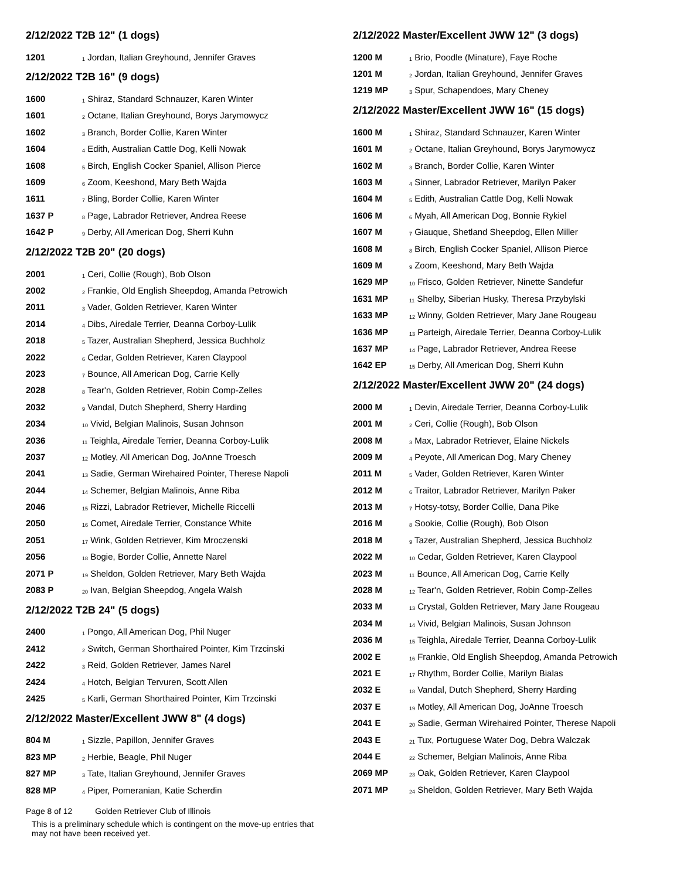2/12/2022 T2B 12" (1 dogs)
| 1201 | <sub>1</sub> Jordan, Italian Greyhound, Jennifer Graves |
2/12/2022 T2B 16" (9 dogs)
| 1600 | <sub>1</sub> Shiraz, Standard Schnauzer, Karen Winter |
| 1601 | <sub>2</sub> Octane, Italian Greyhound, Borys Jarymowycz |
| 1602 | <sub>3</sub> Branch, Border Collie, Karen Winter |
| 1604 | <sub>4</sub> Edith, Australian Cattle Dog, Kelli Nowak |
| 1608 | <sub>5</sub> Birch, English Cocker Spaniel, Allison Pierce |
| 1609 | <sub>6</sub> Zoom, Keeshond, Mary Beth Wajda |
| 1611 | <sub>7</sub> Bling, Border Collie, Karen Winter |
| 1637 P | <sub>8</sub> Page, Labrador Retriever, Andrea Reese |
| 1642 P | <sub>9</sub> Derby, All American Dog, Sherri Kuhn |
2/12/2022 T2B 20" (20 dogs)
| 2001 | <sub>1</sub> Ceri, Collie (Rough), Bob Olson |
| 2002 | <sub>2</sub> Frankie, Old English Sheepdog, Amanda Petrowich |
| 2011 | <sub>3</sub> Vader, Golden Retriever, Karen Winter |
| 2014 | <sub>4</sub> Dibs, Airedale Terrier, Deanna Corboy-Lulik |
| 2018 | <sub>5</sub> Tazer, Australian Shepherd, Jessica Buchholz |
| 2022 | <sub>6</sub> Cedar, Golden Retriever, Karen Claypool |
| 2023 | <sub>7</sub> Bounce, All American Dog, Carrie Kelly |
| 2028 | <sub>8</sub> Tear'n, Golden Retriever, Robin Comp-Zelles |
| 2032 | <sub>9</sub> Vandal, Dutch Shepherd, Sherry Harding |
| 2034 | <sub>10</sub> Vivid, Belgian Malinois, Susan Johnson |
| 2036 | <sub>11</sub> Teighla, Airedale Terrier, Deanna Corboy-Lulik |
| 2037 | <sub>12</sub> Motley, All American Dog, JoAnne Troesch |
| 2041 | <sub>13</sub> Sadie, German Wirehaired Pointer, Therese Napoli |
| 2044 | <sub>14</sub> Schemer, Belgian Malinois, Anne Riba |
| 2046 | <sub>15</sub> Rizzi, Labrador Retriever, Michelle Riccelli |
| 2050 | <sub>16</sub> Comet, Airedale Terrier, Constance White |
| 2051 | <sub>17</sub> Wink, Golden Retriever, Kim Mroczenski |
| 2056 | <sub>18</sub> Bogie, Border Collie, Annette Narel |
| 2071 P | <sub>19</sub> Sheldon, Golden Retriever, Mary Beth Wajda |
| 2083 P | <sub>20</sub> Ivan, Belgian Sheepdog, Angela Walsh |
2/12/2022 T2B 24" (5 dogs)
| 2400 | <sub>1</sub> Pongo, All American Dog, Phil Nuger |
| 2412 | <sub>2</sub> Switch, German Shorthaired Pointer, Kim Trzcinski |
| 2422 | <sub>3</sub> Reid, Golden Retriever, James Narel |
| 2424 | <sub>4</sub> Hotch, Belgian Tervuren, Scott Allen |
| 2425 | <sub>5</sub> Karli, German Shorthaired Pointer, Kim Trzcinski |
2/12/2022 Master/Excellent JWW 8" (4 dogs)
| 804 M | <sub>1</sub> Sizzle, Papillon, Jennifer Graves |
| 823 MP | <sub>2</sub> Herbie, Beagle, Phil Nuger |
| 827 MP | <sub>3</sub> Tate, Italian Greyhound, Jennifer Graves |
| 828 MP | <sub>4</sub> Piper, Pomeranian, Katie Scherdin |
Page 8 of 12 Golden Retriever Club of Illinois
This is a preliminary schedule which is contingent on the move-up entries that
may not have been received yet.
2/12/2022 Master/Excellent JWW 12" (3 dogs)
| 1200 M | <sub>1</sub> Brio, Poodle (Minature), Faye Roche |
| 1201 M | <sub>2</sub> Jordan, Italian Greyhound, Jennifer Graves |
| 1219 MP | <sub>3</sub> Spur, Schapendoes, Mary Cheney |
2/12/2022 Master/Excellent JWW 16" (15 dogs)
| 1600 M | <sub>1</sub> Shiraz, Standard Schnauzer, Karen Winter |
| 1601 M | <sub>2</sub> Octane, Italian Greyhound, Borys Jarymowycz |
| 1602 M | <sub>3</sub> Branch, Border Collie, Karen Winter |
| 1603 M | <sub>4</sub> Sinner, Labrador Retriever, Marilyn Paker |
| 1604 M | <sub>5</sub> Edith, Australian Cattle Dog, Kelli Nowak |
| 1606 M | <sub>6</sub> Myah, All American Dog, Bonnie Rykiel |
| 1607 M | <sub>7</sub> Giauque, Shetland Sheepdog, Ellen Miller |
| 1608 M | <sub>8</sub> Birch, English Cocker Spaniel, Allison Pierce |
| 1609 M | <sub>9</sub> Zoom, Keeshond, Mary Beth Wajda |
| 1629 MP | <sub>10</sub> Frisco, Golden Retriever, Ninette Sandefur |
| 1631 MP | <sub>11</sub> Shelby, Siberian Husky, Theresa Przybylski |
| 1633 MP | <sub>12</sub> Winny, Golden Retriever, Mary Jane Rougeau |
| 1636 MP | <sub>13</sub> Parteigh, Airedale Terrier, Deanna Corboy-Lulik |
| 1637 MP | <sub>14</sub> Page, Labrador Retriever, Andrea Reese |
| 1642 EP | <sub>15</sub> Derby, All American Dog, Sherri Kuhn |
2/12/2022 Master/Excellent JWW 20" (24 dogs)
| 2000 M | <sub>1</sub> Devin, Airedale Terrier, Deanna Corboy-Lulik |
| 2001 M | <sub>2</sub> Ceri, Collie (Rough), Bob Olson |
| 2008 M | <sub>3</sub> Max, Labrador Retriever, Elaine Nickels |
| 2009 M | <sub>4</sub> Peyote, All American Dog, Mary Cheney |
| 2011 M | <sub>5</sub> Vader, Golden Retriever, Karen Winter |
| 2012 M | <sub>6</sub> Traitor, Labrador Retriever, Marilyn Paker |
| 2013 M | <sub>7</sub> Hotsy-totsy, Border Collie, Dana Pike |
| 2016 M | <sub>8</sub> Sookie, Collie (Rough), Bob Olson |
| 2018 M | <sub>9</sub> Tazer, Australian Shepherd, Jessica Buchholz |
| 2022 M | <sub>10</sub> Cedar, Golden Retriever, Karen Claypool |
| 2023 M | <sub>11</sub> Bounce, All American Dog, Carrie Kelly |
| 2028 M | <sub>12</sub> Tear'n, Golden Retriever, Robin Comp-Zelles |
| 2033 M | <sub>13</sub> Crystal, Golden Retriever, Mary Jane Rougeau |
| 2034 M | <sub>14</sub> Vivid, Belgian Malinois, Susan Johnson |
| 2036 M | <sub>15</sub> Teighla, Airedale Terrier, Deanna Corboy-Lulik |
| 2002 E | <sub>16</sub> Frankie, Old English Sheepdog, Amanda Petrowich |
| 2021 E | <sub>17</sub> Rhythm, Border Collie, Marilyn Bialas |
| 2032 E | <sub>18</sub> Vandal, Dutch Shepherd, Sherry Harding |
| 2037 E | <sub>19</sub> Motley, All American Dog, JoAnne Troesch |
| 2041 E | <sub>20</sub> Sadie, German Wirehaired Pointer, Therese Napoli |
| 2043 E | <sub>21</sub> Tux, Portuguese Water Dog, Debra Walczak |
| 2044 E | <sub>22</sub> Schemer, Belgian Malinois, Anne Riba |
| 2069 MP | <sub>23</sub> Oak, Golden Retriever, Karen Claypool |
| 2071 MP | <sub>24</sub> Sheldon, Golden Retriever, Mary Beth Wajda |